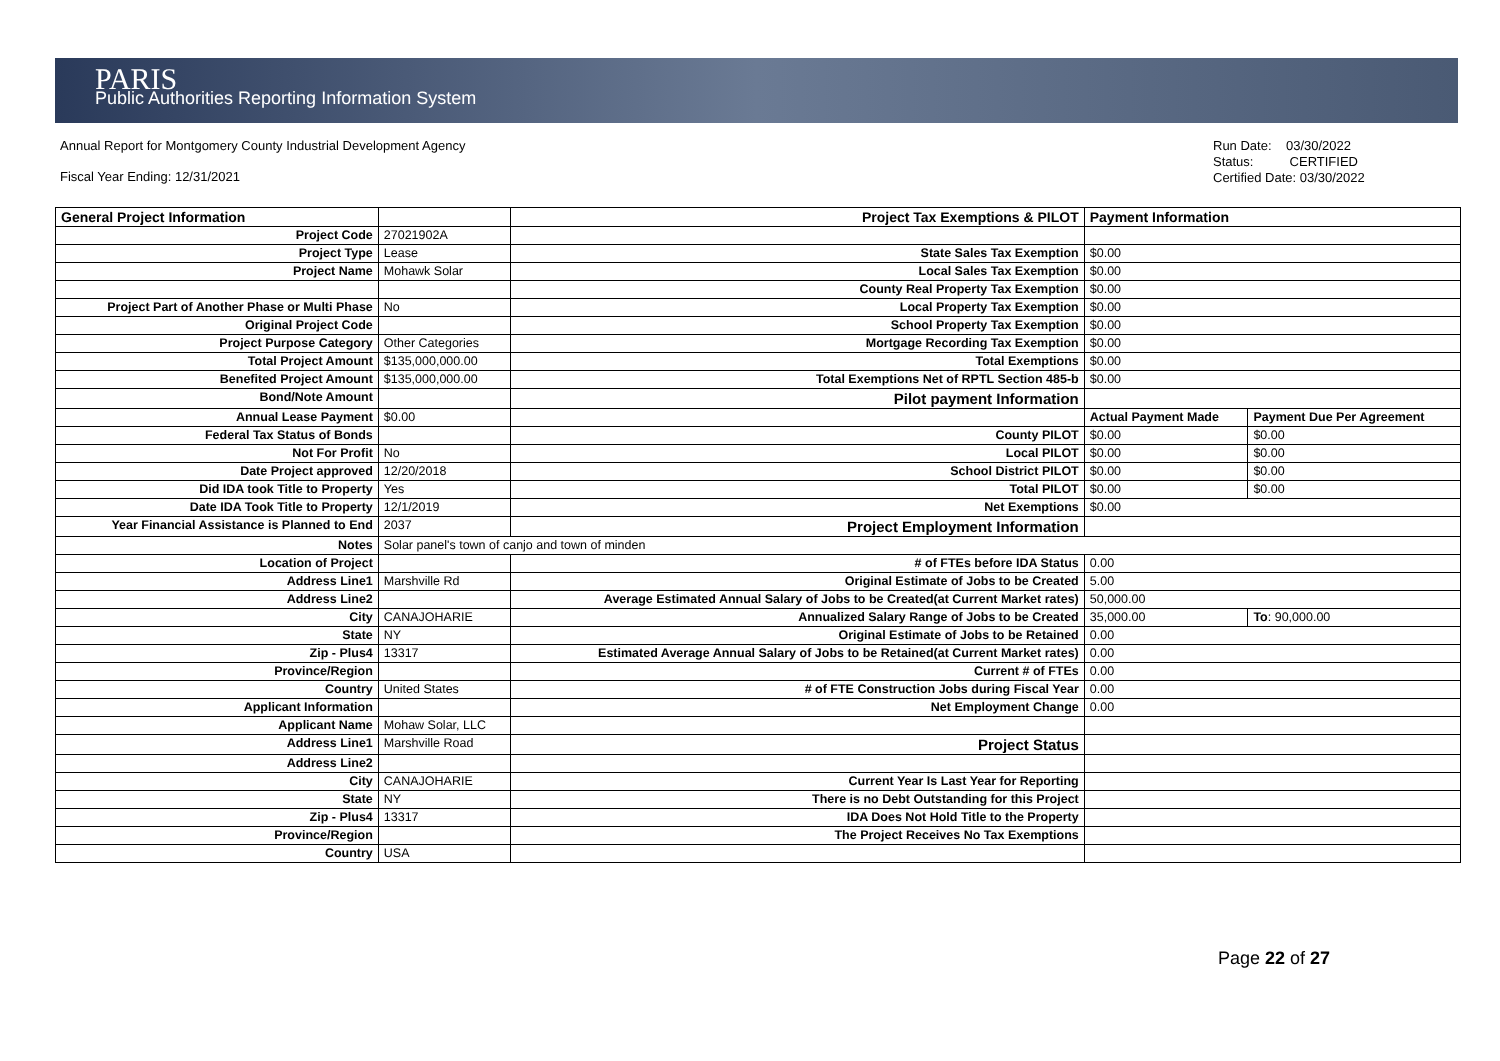PARIS
Public Authorities Reporting Information System
Annual Report for Montgomery County Industrial Development Agency
Fiscal Year Ending: 12/31/2021
Run Date: 03/30/2022
Status: CERTIFIED
Certified Date: 03/30/2022
| General Project Information | | Project Tax Exemptions & PILOT | Payment Information | |
| --- | --- | --- | --- | --- |
| Project Code | 27021902A | | | |
| Project Type | Lease | State Sales Tax Exemption | $0.00 | |
| Project Name | Mohawk Solar | Local Sales Tax Exemption | $0.00 | |
| | | County Real Property Tax Exemption | $0.00 | |
| Project Part of Another Phase or Multi Phase | No | Local Property Tax Exemption | $0.00 | |
| Original Project Code | | School Property Tax Exemption | $0.00 | |
| Project Purpose Category | Other Categories | Mortgage Recording Tax Exemption | $0.00 | |
| Total Project Amount | $135,000,000.00 | Total Exemptions | $0.00 | |
| Benefited Project Amount | $135,000,000.00 | Total Exemptions Net of RPTL Section 485-b | $0.00 | |
| Bond/Note Amount | | Pilot payment Information | | |
| Annual Lease Payment | $0.00 | | Actual Payment Made | Payment Due Per Agreement |
| Federal Tax Status of Bonds | | County PILOT | $0.00 | $0.00 |
| Not For Profit | No | Local PILOT | $0.00 | $0.00 |
| Date Project approved | 12/20/2018 | School District PILOT | $0.00 | $0.00 |
| Did IDA took Title to Property | Yes | Total PILOT | $0.00 | $0.00 |
| Date IDA Took Title to Property | 12/1/2019 | Net Exemptions | $0.00 | |
| Year Financial Assistance is Planned to End | 2037 | Project Employment Information | | |
| Notes | Solar panel's town of canjo and town of minden | | | |
| Location of Project | | # of FTEs before IDA Status | 0.00 | |
| Address Line1 | Marshville Rd | Original Estimate of Jobs to be Created | 5.00 | |
| Address Line2 | | Average Estimated Annual Salary of Jobs to be Created(at Current Market rates) | 50,000.00 | |
| City | CANAJOHARIE | Annualized Salary Range of Jobs to be Created | 35,000.00 | To : 90,000.00 |
| State | NY | Original Estimate of Jobs to be Retained | 0.00 | |
| Zip - Plus4 | 13317 | Estimated Average Annual Salary of Jobs to be Retained(at Current Market rates) | 0.00 | |
| Province/Region | | Current # of FTEs | 0.00 | |
| Country | United States | # of FTE Construction Jobs during Fiscal Year | 0.00 | |
| Applicant Information | | Net Employment Change | 0.00 | |
| Applicant Name | Mohaw Solar, LLC | | | |
| Address Line1 | Marshville Road | Project Status | | |
| Address Line2 | | | | |
| City | CANAJOHARIE | Current Year Is Last Year for Reporting | | |
| State | NY | There is no Debt Outstanding for this Project | | |
| Zip - Plus4 | 13317 | IDA Does Not Hold Title to the Property | | |
| Province/Region | | The Project Receives No Tax Exemptions | | |
| Country | USA | | | |
Page 22 of 27